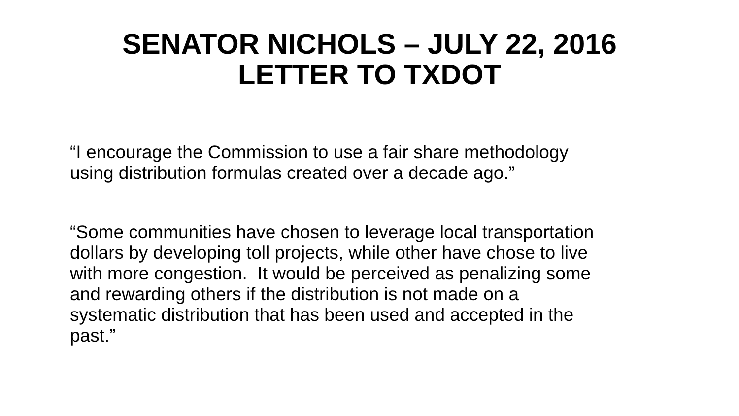SENATOR NICHOLS – JULY 22, 2016
LETTER TO TXDOT
“I encourage the Commission to use a fair share methodology
using distribution formulas created over a decade ago.”
“Some communities have chosen to leverage local transportation
dollars by developing toll projects, while other have chose to live
with more congestion. It would be perceived as penalizing some
and rewarding others if the distribution is not made on a
systematic distribution that has been used and accepted in the
past.”